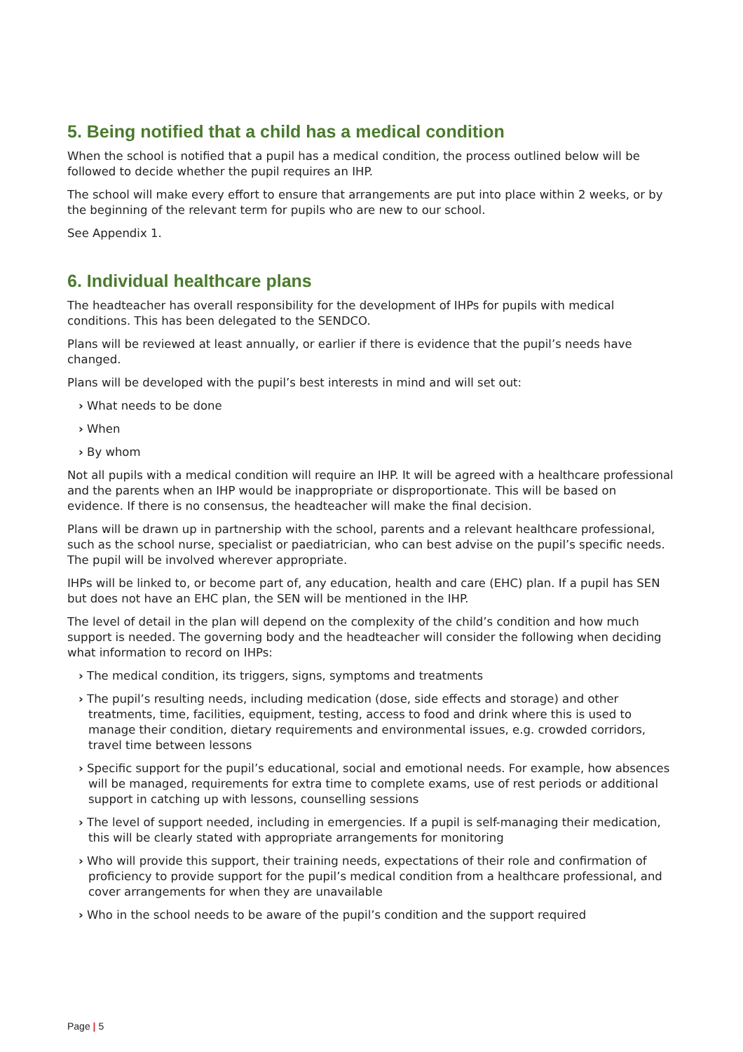5. Being notified that a child has a medical condition
When the school is notified that a pupil has a medical condition, the process outlined below will be followed to decide whether the pupil requires an IHP.
The school will make every effort to ensure that arrangements are put into place within 2 weeks, or by the beginning of the relevant term for pupils who are new to our school.
See Appendix 1.
6. Individual healthcare plans
The headteacher has overall responsibility for the development of IHPs for pupils with medical conditions. This has been delegated to the SENDCO.
Plans will be reviewed at least annually, or earlier if there is evidence that the pupil’s needs have changed.
Plans will be developed with the pupil’s best interests in mind and will set out:
› What needs to be done
› When
› By whom
Not all pupils with a medical condition will require an IHP. It will be agreed with a healthcare professional and the parents when an IHP would be inappropriate or disproportionate. This will be based on evidence. If there is no consensus, the headteacher will make the final decision.
Plans will be drawn up in partnership with the school, parents and a relevant healthcare professional, such as the school nurse, specialist or paediatrician, who can best advise on the pupil’s specific needs. The pupil will be involved wherever appropriate.
IHPs will be linked to, or become part of, any education, health and care (EHC) plan. If a pupil has SEN but does not have an EHC plan, the SEN will be mentioned in the IHP.
The level of detail in the plan will depend on the complexity of the child’s condition and how much support is needed. The governing body and the headteacher will consider the following when deciding what information to record on IHPs:
› The medical condition, its triggers, signs, symptoms and treatments
› The pupil’s resulting needs, including medication (dose, side effects and storage) and other treatments, time, facilities, equipment, testing, access to food and drink where this is used to manage their condition, dietary requirements and environmental issues, e.g. crowded corridors, travel time between lessons
› Specific support for the pupil’s educational, social and emotional needs. For example, how absences will be managed, requirements for extra time to complete exams, use of rest periods or additional support in catching up with lessons, counselling sessions
› The level of support needed, including in emergencies. If a pupil is self-managing their medication, this will be clearly stated with appropriate arrangements for monitoring
› Who will provide this support, their training needs, expectations of their role and confirmation of proficiency to provide support for the pupil’s medical condition from a healthcare professional, and cover arrangements for when they are unavailable
› Who in the school needs to be aware of the pupil’s condition and the support required
Page | 5